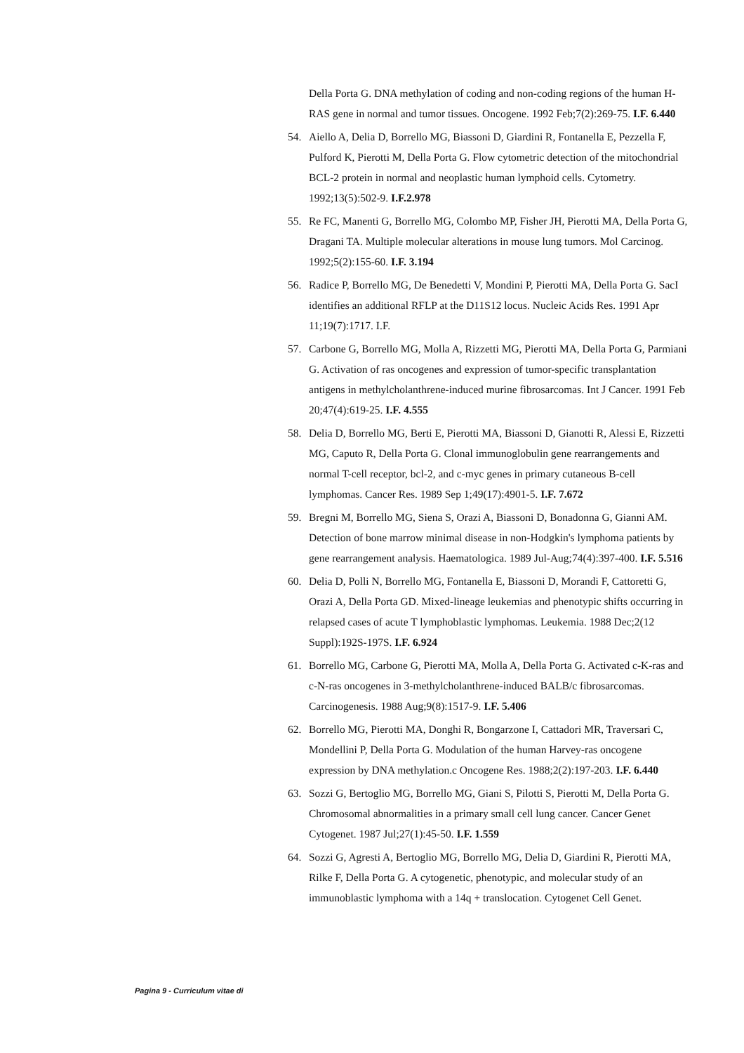Della Porta G. DNA methylation of coding and non-coding regions of the human H-RAS gene in normal and tumor tissues. Oncogene. 1992 Feb;7(2):269-75. I.F. 6.440
54. Aiello A, Delia D, Borrello MG, Biassoni D, Giardini R, Fontanella E, Pezzella F, Pulford K, Pierotti M, Della Porta G. Flow cytometric detection of the mitochondrial BCL-2 protein in normal and neoplastic human lymphoid cells. Cytometry. 1992;13(5):502-9. I.F.2.978
55. Re FC, Manenti G, Borrello MG, Colombo MP, Fisher JH, Pierotti MA, Della Porta G, Dragani TA. Multiple molecular alterations in mouse lung tumors. Mol Carcinog. 1992;5(2):155-60. I.F. 3.194
56. Radice P, Borrello MG, De Benedetti V, Mondini P, Pierotti MA, Della Porta G. SacI identifies an additional RFLP at the D11S12 locus. Nucleic Acids Res. 1991 Apr 11;19(7):1717. I.F.
57. Carbone G, Borrello MG, Molla A, Rizzetti MG, Pierotti MA, Della Porta G, Parmiani G. Activation of ras oncogenes and expression of tumor-specific transplantation antigens in methylcholanthrene-induced murine fibrosarcomas. Int J Cancer. 1991 Feb 20;47(4):619-25. I.F. 4.555
58. Delia D, Borrello MG, Berti E, Pierotti MA, Biassoni D, Gianotti R, Alessi E, Rizzetti MG, Caputo R, Della Porta G. Clonal immunoglobulin gene rearrangements and normal T-cell receptor, bcl-2, and c-myc genes in primary cutaneous B-cell lymphomas. Cancer Res. 1989 Sep 1;49(17):4901-5. I.F. 7.672
59. Bregni M, Borrello MG, Siena S, Orazi A, Biassoni D, Bonadonna G, Gianni AM. Detection of bone marrow minimal disease in non-Hodgkin's lymphoma patients by gene rearrangement analysis. Haematologica. 1989 Jul-Aug;74(4):397-400. I.F. 5.516
60. Delia D, Polli N, Borrello MG, Fontanella E, Biassoni D, Morandi F, Cattoretti G, Orazi A, Della Porta GD. Mixed-lineage leukemias and phenotypic shifts occurring in relapsed cases of acute T lymphoblastic lymphomas. Leukemia. 1988 Dec;2(12 Suppl):192S-197S. I.F. 6.924
61. Borrello MG, Carbone G, Pierotti MA, Molla A, Della Porta G. Activated c-K-ras and c-N-ras oncogenes in 3-methylcholanthrene-induced BALB/c fibrosarcomas. Carcinogenesis. 1988 Aug;9(8):1517-9. I.F. 5.406
62. Borrello MG, Pierotti MA, Donghi R, Bongarzone I, Cattadori MR, Traversari C, Mondellini P, Della Porta G. Modulation of the human Harvey-ras oncogene expression by DNA methylation.c Oncogene Res. 1988;2(2):197-203. I.F. 6.440
63. Sozzi G, Bertoglio MG, Borrello MG, Giani S, Pilotti S, Pierotti M, Della Porta G. Chromosomal abnormalities in a primary small cell lung cancer. Cancer Genet Cytogenet. 1987 Jul;27(1):45-50. I.F. 1.559
64. Sozzi G, Agresti A, Bertoglio MG, Borrello MG, Delia D, Giardini R, Pierotti MA, Rilke F, Della Porta G. A cytogenetic, phenotypic, and molecular study of an immunoblastic lymphoma with a 14q + translocation. Cytogenet Cell Genet.
Pagina 9 - Curriculum vitae di